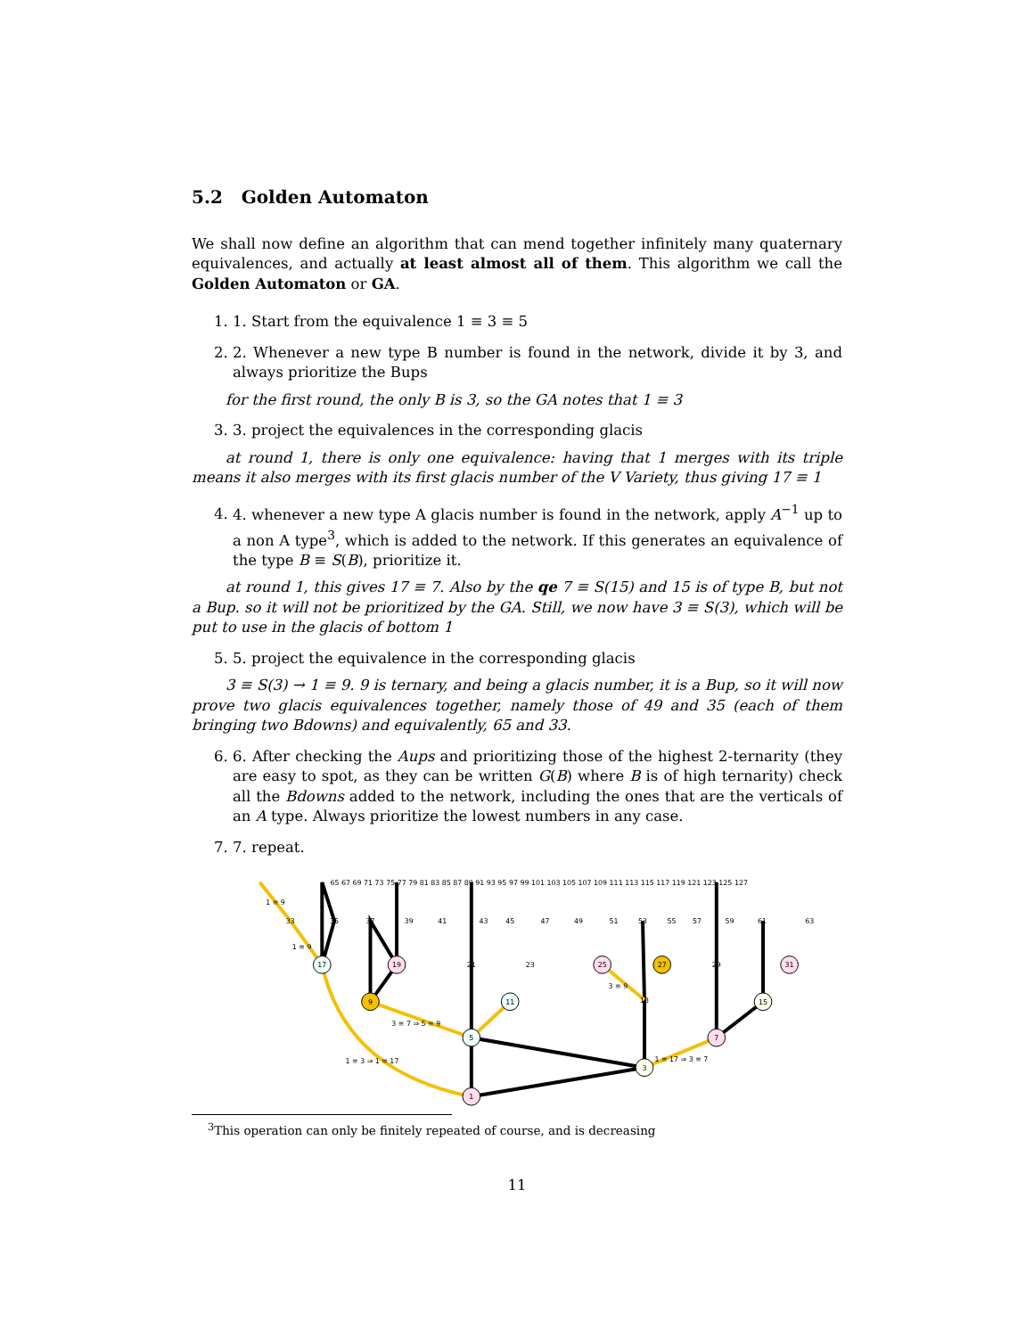5.2 Golden Automaton
We shall now define an algorithm that can mend together infinitely many quaternary equivalences, and actually at least almost all of them. This algorithm we call the Golden Automaton or GA.
1. 1. Start from the equivalence 1 ≡ 3 ≡ 5
2. 2. Whenever a new type B number is found in the network, divide it by 3, and always prioritize the Bups
for the first round, the only B is 3, so the GA notes that 1 ≡ 3
3. 3. project the equivalences in the corresponding glacis
at round 1, there is only one equivalence: having that 1 merges with its triple means it also merges with its first glacis number of the V Variety, thus giving 17 ≡ 1
4. 4. whenever a new type A glacis number is found in the network, apply A<sup>−1</sup> up to a non A type<sup>3</sup>, which is added to the network. If this generates an equivalence of the type B ≡ S(B), prioritize it.
at round 1, this gives 17 ≡ 7. Also by the qe 7 ≡ S(15) and 15 is of type B, but not a Bup. so it will not be prioritized by the GA. Still, we now have 3 ≡ S(3), which will be put to use in the glacis of bottom 1
5. 5. project the equivalence in the corresponding glacis
3 ≡ S(3) → 1 ≡ 9. 9 is ternary, and being a glacis number, it is a Bup, so it will now prove two glacis equivalences together, namely those of 49 and 35 (each of them bringing two Bdowns) and equivalently, 65 and 33.
6. 6. After checking the Aups and prioritizing those of the highest 2-ternarity (they are easy to spot, as they can be written G(B) where B is of high ternarity) check all the Bdowns added to the network, including the ones that are the verticals of an A type. Always prioritize the lowest numbers in any case.
7. 7. repeat.
1
3
5
7
9
11
13
15
17
19
21
23
25
27
29
31
33
35
37
39
41
43
45
47
49
51
53
55
57
59
61
63
3 ≡ 7 ⇒ 5 ≡ 9
1 ≡ 3 ⇒ 1 ≡ 17
1 ≡ 17 ⇒ 3 ≡ 7
1 ≡ 9
1 ≡ 9
3 ≡ 9
65 67 69 71 73 75 77 79 81 83 85 87 89 91 93 95 97 99 101 103 105 107 109 111 113 115 117 119 121 123 125 127
<sup>3</sup> This operation can only be finitely repeated of course, and is decreasing
11